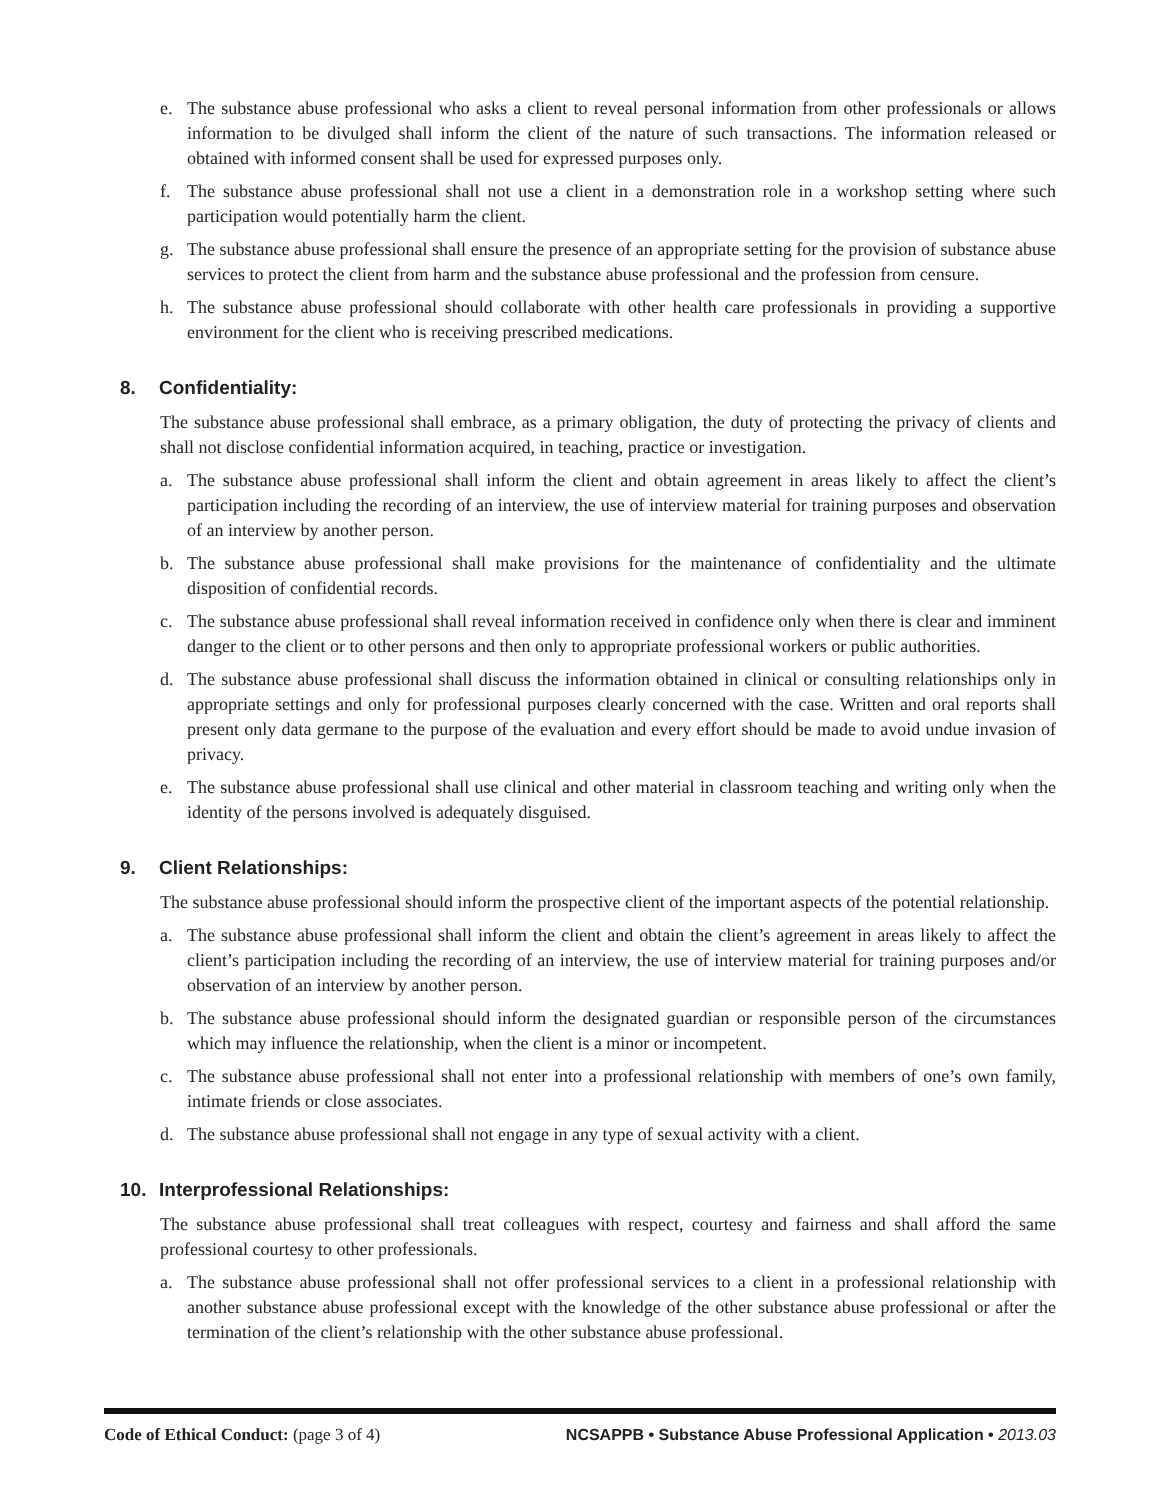e. The substance abuse professional who asks a client to reveal personal information from other professionals or allows information to be divulged shall inform the client of the nature of such transactions. The information released or obtained with informed consent shall be used for expressed purposes only.
f. The substance abuse professional shall not use a client in a demonstration role in a workshop setting where such participation would potentially harm the client.
g. The substance abuse professional shall ensure the presence of an appropriate setting for the provision of substance abuse services to protect the client from harm and the substance abuse professional and the profession from censure.
h. The substance abuse professional should collaborate with other health care professionals in providing a supportive environment for the client who is receiving prescribed medications.
8. Confidentiality:
The substance abuse professional shall embrace, as a primary obligation, the duty of protecting the privacy of clients and shall not disclose confidential information acquired, in teaching, practice or investigation.
a. The substance abuse professional shall inform the client and obtain agreement in areas likely to affect the client’s participation including the recording of an interview, the use of interview material for training purposes and observation of an interview by another person.
b. The substance abuse professional shall make provisions for the maintenance of confidentiality and the ultimate disposition of confidential records.
c. The substance abuse professional shall reveal information received in confidence only when there is clear and imminent danger to the client or to other persons and then only to appropriate professional workers or public authorities.
d. The substance abuse professional shall discuss the information obtained in clinical or consulting relationships only in appropriate settings and only for professional purposes clearly concerned with the case. Written and oral reports shall present only data germane to the purpose of the evaluation and every effort should be made to avoid undue invasion of privacy.
e. The substance abuse professional shall use clinical and other material in classroom teaching and writing only when the identity of the persons involved is adequately disguised.
9. Client Relationships:
The substance abuse professional should inform the prospective client of the important aspects of the potential relationship.
a. The substance abuse professional shall inform the client and obtain the client’s agreement in areas likely to affect the client’s participation including the recording of an interview, the use of interview material for training purposes and/or observation of an interview by another person.
b. The substance abuse professional should inform the designated guardian or responsible person of the circumstances which may influence the relationship, when the client is a minor or incompetent.
c. The substance abuse professional shall not enter into a professional relationship with members of one’s own family, intimate friends or close associates.
d. The substance abuse professional shall not engage in any type of sexual activity with a client.
10. Interprofessional Relationships:
The substance abuse professional shall treat colleagues with respect, courtesy and fairness and shall afford the same professional courtesy to other professionals.
a. The substance abuse professional shall not offer professional services to a client in a professional relationship with another substance abuse professional except with the knowledge of the other substance abuse professional or after the termination of the client’s relationship with the other substance abuse professional.
Code of Ethical Conduct: (page 3 of 4) NCSAPPB • Substance Abuse Professional Application • 2013.03